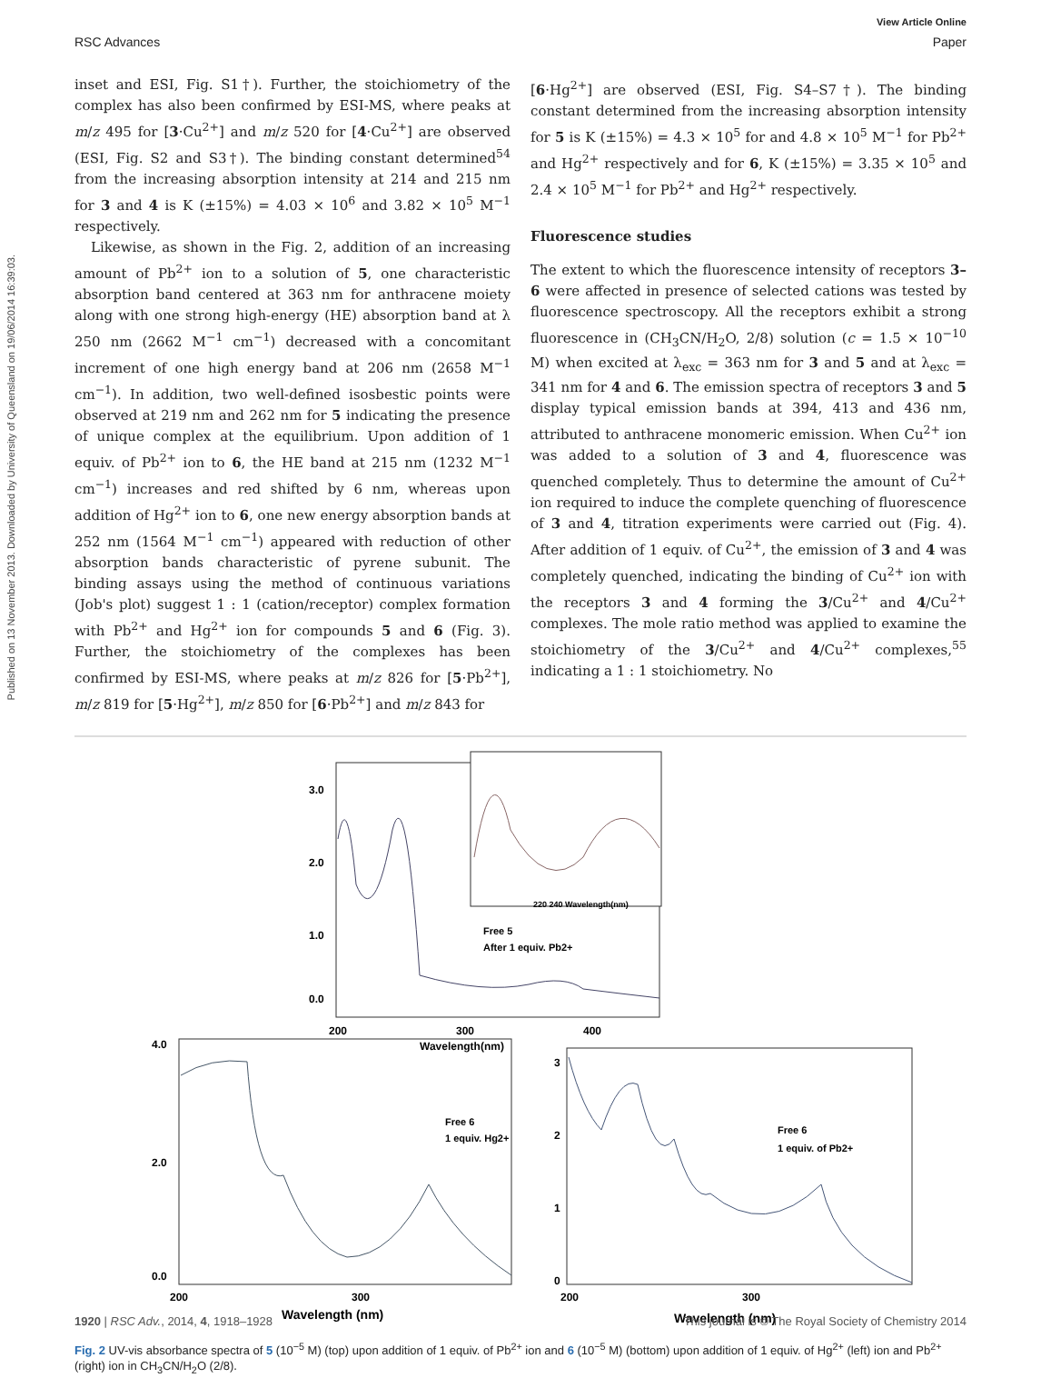Published on 13 November 2013. Downloaded by University of Queensland on 19/06/2014 16:39:03.
View Article Online
RSC Advances Paper
inset and ESI, Fig. S1†). Further, the stoichiometry of the complex has also been confirmed by ESI-MS, where peaks at m/z 495 for [3·Cu<sup>2+</sup>] and m/z 520 for [4·Cu<sup>2+</sup>] are observed (ESI, Fig. S2 and S3†). The binding constant determined<sup>54</sup> from the increasing absorption intensity at 214 and 215 nm for 3 and 4 is K (±15%) = 4.03 × 10<sup>6</sup> and 3.82 × 10<sup>5</sup> M<sup>−1</sup> respectively.
Likewise, as shown in the Fig. 2, addition of an increasing amount of Pb<sup>2+</sup> ion to a solution of 5, one characteristic absorption band centered at 363 nm for anthracene moiety along with one strong high-energy (HE) absorption band at λ 250 nm (2662 M<sup>−1</sup> cm<sup>−1</sup>) decreased with a concomitant increment of one high energy band at 206 nm (2658 M<sup>−1</sup> cm<sup>−1</sup>). In addition, two well-defined isosbestic points were observed at 219 nm and 262 nm for 5 indicating the presence of unique complex at the equilibrium. Upon addition of 1 equiv. of Pb<sup>2+</sup> ion to 6, the HE band at 215 nm (1232 M<sup>−1</sup> cm<sup>−1</sup>) increases and red shifted by 6 nm, whereas upon addition of Hg<sup>2+</sup> ion to 6, one new energy absorption bands at 252 nm (1564 M<sup>−1</sup> cm<sup>−1</sup>) appeared with reduction of other absorption bands characteristic of pyrene subunit. The binding assays using the method of continuous variations (Job's plot) suggest 1 : 1 (cation/receptor) complex formation with Pb<sup>2+</sup> and Hg<sup>2+</sup> ion for compounds 5 and 6 (Fig. 3). Further, the stoichiometry of the complexes has been confirmed by ESI-MS, where peaks at m/z 826 for [5·Pb<sup>2+</sup>], m/z 819 for [5·Hg<sup>2+</sup>], m/z 850 for [6·Pb<sup>2+</sup>] and m/z 843 for
[6·Hg<sup>2+</sup>] are observed (ESI, Fig. S4–S7†). The binding constant determined from the increasing absorption intensity for 5 is K (±15%) = 4.3 × 10<sup>5</sup> for and 4.8 × 10<sup>5</sup> M<sup>−1</sup> for Pb<sup>2+</sup> and Hg<sup>2+</sup> respectively and for 6, K (±15%) = 3.35 × 10<sup>5</sup> and 2.4 × 10<sup>5</sup> M<sup>−1</sup> for Pb<sup>2+</sup> and Hg<sup>2+</sup> respectively.
Fluorescence studies
The extent to which the fluorescence intensity of receptors 3–6 were affected in presence of selected cations was tested by fluorescence spectroscopy. All the receptors exhibit a strong fluorescence in (CH<sub>3</sub>CN/H<sub>2</sub>O, 2/8) solution (c = 1.5 × 10<sup>−10</sup> M) when excited at λ<sub>exc</sub> = 363 nm for 3 and 5 and at λ<sub>exc</sub> = 341 nm for 4 and 6. The emission spectra of receptors 3 and 5 display typical emission bands at 394, 413 and 436 nm, attributed to anthracene monomeric emission. When Cu<sup>2+</sup> ion was added to a solution of 3 and 4, fluorescence was quenched completely. Thus to determine the amount of Cu<sup>2+</sup> ion required to induce the complete quenching of fluorescence of 3 and 4, titration experiments were carried out (Fig. 4). After addition of 1 equiv. of Cu<sup>2+</sup>, the emission of 3 and 4 was completely quenched, indicating the binding of Cu<sup>2+</sup> ion with the receptors 3 and 4 forming the 3/Cu<sup>2+</sup> and 4/Cu<sup>2+</sup> complexes. The mole ratio method was applied to examine the stoichiometry of the 3/Cu<sup>2+</sup> and 4/Cu<sup>2+</sup> complexes,<sup>55</sup> indicating a 1 : 1 stoichiometry. No
3.0
2.0
1.0
0.0
200
300
400
Wavelength(nm)
Free 5
After 1 equiv. Pb2+
220 240 Wavelength(nm)
4.0
2.0
0.0
200
300
Wavelength (nm)
Free 6
1 equiv. Hg2+
3
2
1
0
200
300
Wavelength (nm)
Free 6
1 equiv. of Pb2+
Fig. 2 UV-vis absorbance spectra of 5 (10<sup>−5</sup> M) (top) upon addition of 1 equiv. of Pb<sup>2+</sup> ion and 6 (10<sup>−5</sup> M) (bottom) upon addition of 1 equiv. of Hg<sup>2+</sup> (left) ion and Pb<sup>2+</sup> (right) ion in CH<sub>3</sub>CN/H<sub>2</sub>O (2/8).
1920 | RSC Adv., 2014, 4, 1918–1928 This journal is © The Royal Society of Chemistry 2014